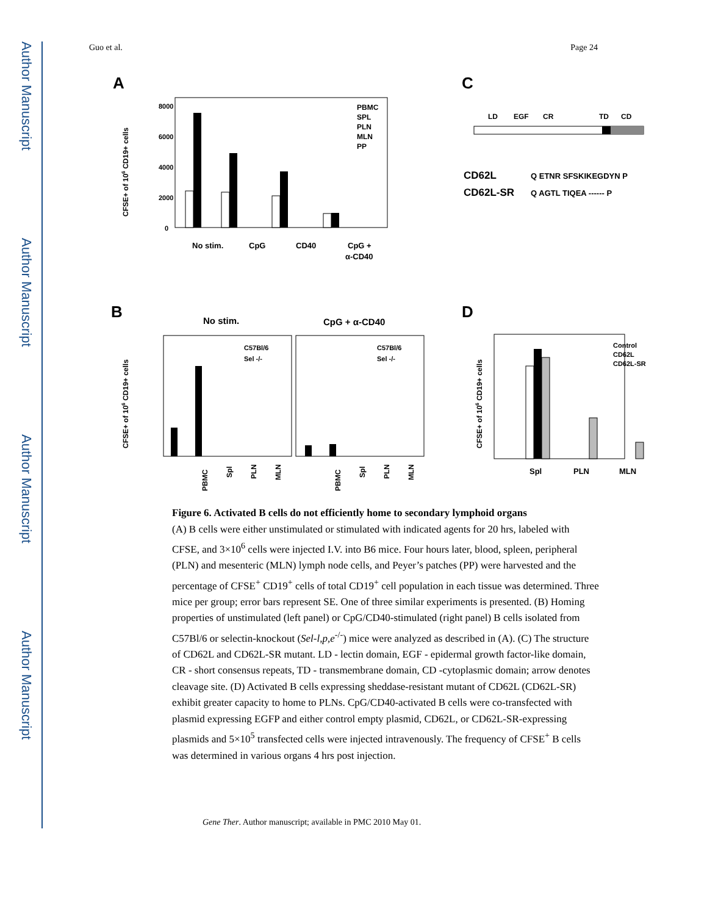Author Manuscript
Author Manuscript
Author Manuscript
Author Manuscript
Guo et al. Page 24
A
8000
6000
4000
2000
0
CFSE+ of 106 CD19+ cells
PBMC
SPL
PLN
MLN
PP
No stim.
CpG
CD40
CpG +
α-CD40
C
LD
EGF
CR
TD
CD
CD62L
CD62L-SR
Q ETNR SFSKIKEGDYN P
Q AGTL TIQEA ------ P
B
No stim.
CpG + α-CD40
CFSE+ of 106 CD19+ cells
C57Bl/6
Sel -/-
C57Bl/6
Sel -/-
PBMC
Spl
PLN
MLN
PBMC
Spl
PLN
MLN
D
CFSE+ of 106 CD19+ cells
Control
CD62L
CD62L-SR
Spl
PLN
MLN
Figure 6. Activated B cells do not efficiently home to secondary lymphoid organs
(A) B cells were either unstimulated or stimulated with indicated agents for 20 hrs, labeled with CFSE, and 3×10<sup>6</sup> cells were injected I.V. into B6 mice. Four hours later, blood, spleen, peripheral (PLN) and mesenteric (MLN) lymph node cells, and Peyer’s patches (PP) were harvested and the percentage of CFSE<sup>+</sup> CD19<sup>+</sup> cells of total CD19<sup>+</sup> cell population in each tissue was determined. Three mice per group; error bars represent SE. One of three similar experiments is presented. (B) Homing properties of unstimulated (left panel) or CpG/CD40-stimulated (right panel) B cells isolated from C57Bl/6 or selectin-knockout (Sel-l,p,e<sup>-/-</sup>) mice were analyzed as described in (A). (C) The structure of CD62L and CD62L-SR mutant. LD - lectin domain, EGF - epidermal growth factor-like domain, CR - short consensus repeats, TD - transmembrane domain, CD -cytoplasmic domain; arrow denotes cleavage site. (D) Activated B cells expressing sheddase-resistant mutant of CD62L (CD62L-SR) exhibit greater capacity to home to PLNs. CpG/CD40-activated B cells were co-transfected with plasmid expressing EGFP and either control empty plasmid, CD62L, or CD62L-SR-expressing plasmids and 5×10<sup>5</sup> transfected cells were injected intravenously. The frequency of CFSE<sup>+</sup> B cells was determined in various organs 4 hrs post injection.
Gene Ther. Author manuscript; available in PMC 2010 May 01.